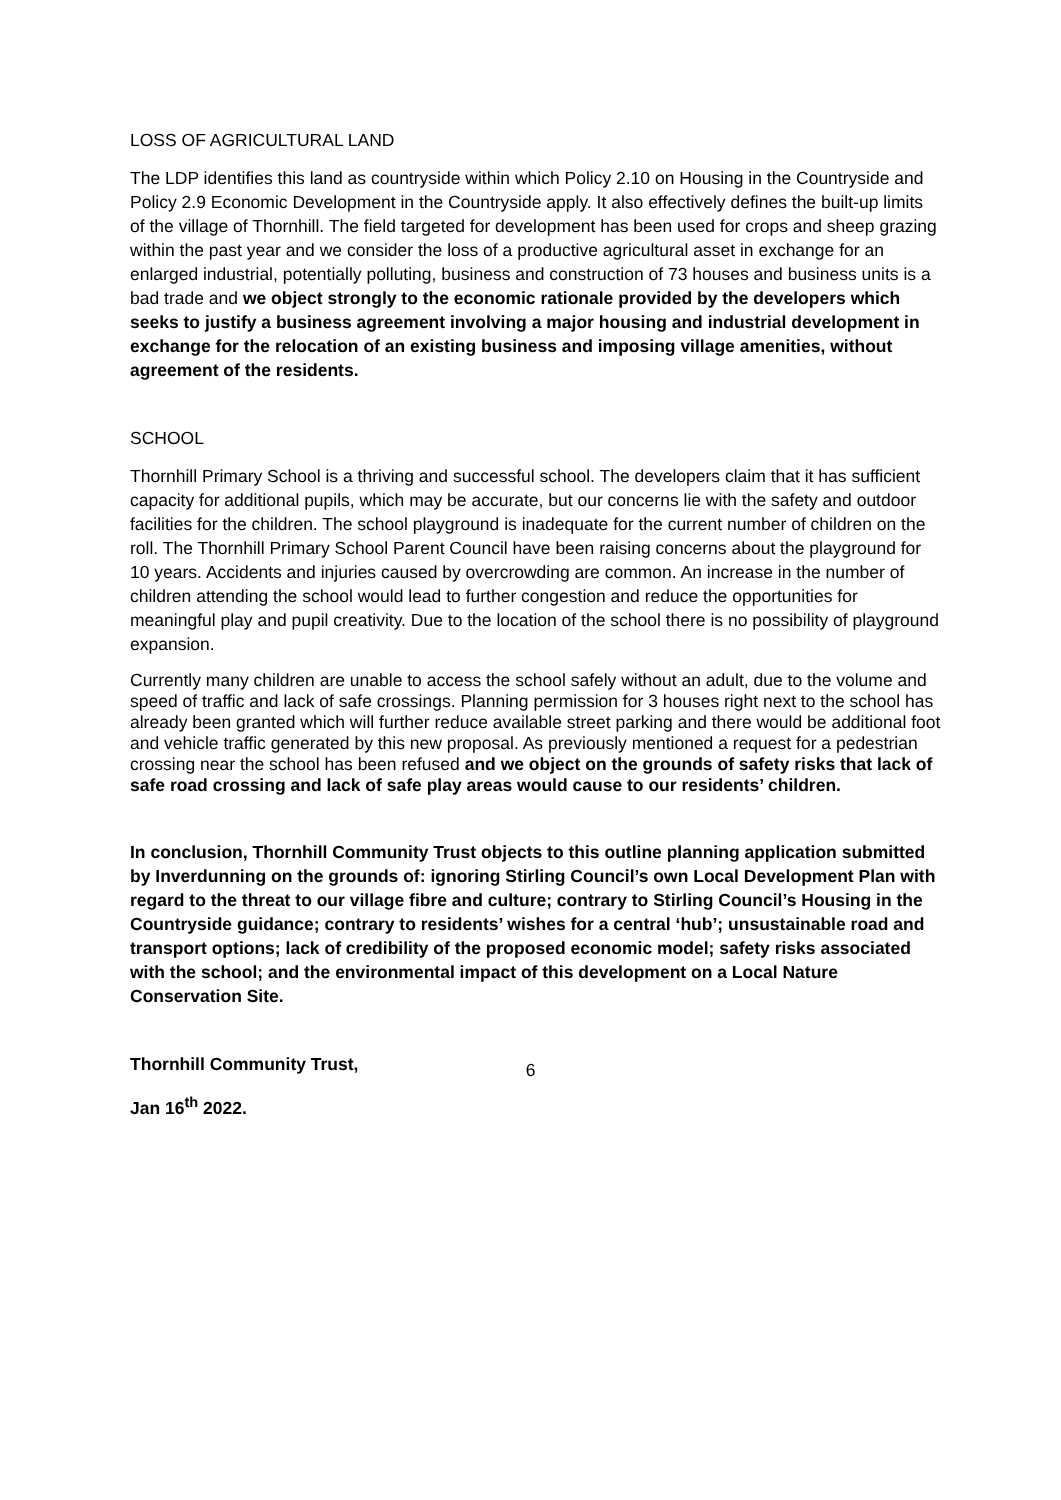LOSS OF AGRICULTURAL LAND
The LDP identifies this land as countryside within which Policy 2.10 on Housing in the Countryside and Policy 2.9 Economic Development in the Countryside apply. It also effectively defines the built-up limits of the village of Thornhill. The field targeted for development has been used for crops and sheep grazing within the past year and we consider the loss of a productive agricultural asset in exchange for an enlarged industrial, potentially polluting, business and construction of 73 houses and business units is a bad trade and we object strongly to the economic rationale provided by the developers which seeks to justify a business agreement involving a major housing and industrial development in exchange for the relocation of an existing business and imposing village amenities, without agreement of the residents.
SCHOOL
Thornhill Primary School is a thriving and successful school. The developers claim that it has sufficient capacity for additional pupils, which may be accurate, but our concerns lie with the safety and outdoor facilities for the children. The school playground is inadequate for the current number of children on the roll. The Thornhill Primary School Parent Council have been raising concerns about the playground for 10 years. Accidents and injuries caused by overcrowding are common. An increase in the number of children attending the school would lead to further congestion and reduce the opportunities for meaningful play and pupil creativity. Due to the location of the school there is no possibility of playground expansion.
Currently many children are unable to access the school safely without an adult, due to the volume and speed of traffic and lack of safe crossings. Planning permission for 3 houses right next to the school has already been granted which will further reduce available street parking and there would be additional foot and vehicle traffic generated by this new proposal. As previously mentioned a request for a pedestrian crossing near the school has been refused and we object on the grounds of safety risks that lack of safe road crossing and lack of safe play areas would cause to our residents’ children.
In conclusion, Thornhill Community Trust objects to this outline planning application submitted by Inverdunning on the grounds of: ignoring Stirling Council’s own Local Development Plan with regard to the threat to our village fibre and culture; contrary to Stirling Council’s Housing in the Countryside guidance; contrary to residents’ wishes for a central ‘hub’; unsustainable road and transport options; lack of credibility of the proposed economic model; safety risks associated with the school; and the environmental impact of this development on a Local Nature Conservation Site.
Thornhill Community Trust,
Jan 16<sup>th</sup> 2022.
6